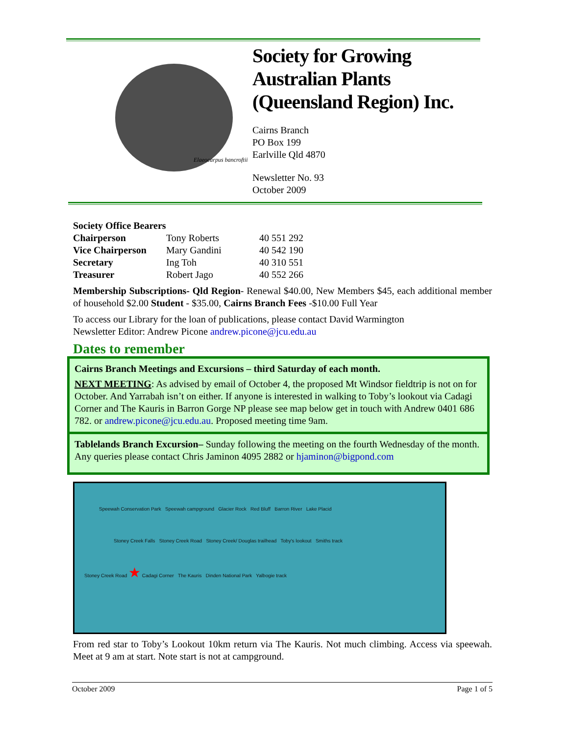Elaeocarpus bancroftii
Society for Growing Australian Plants (Queensland Region) Inc.
Cairns Branch
PO Box 199
Earlville Qld 4870
Newsletter No. 93
October 2009
Society Office Bearers
| Chairperson | Tony Roberts | 40 551 292 |
| Vice Chairperson | Mary Gandini | 40 542 190 |
| Secretary | Ing Toh | 40 310 551 |
| Treasurer | Robert Jago | 40 552 266 |
Membership Subscriptions- Qld Region- Renewal $40.00, New Members $45, each additional member of household $2.00 Student - $35.00, Cairns Branch Fees -$10.00 Full Year
To access our Library for the loan of publications, please contact David Warmington
Newsletter Editor: Andrew Picone andrew.picone@jcu.edu.au
Dates to remember
Cairns Branch Meetings and Excursions – third Saturday of each month.
NEXT MEETING: As advised by email of October 4, the proposed Mt Windsor fieldtrip is not on for October. And Yarrabah isn’t on either. If anyone is interested in walking to Toby’s lookout via Cadagi Corner and The Kauris in Barron Gorge NP please see map below get in touch with Andrew 0401 686 782. or andrew.picone@jcu.edu.au. Proposed meeting time 9am.
Tablelands Branch Excursion– Sunday following the meeting on the fourth Wednesday of the month. Any queries please contact Chris Jaminon 4095 2882 or hjaminon@bigpond.com
Speewah Conservation Park Speewah campground Glacier Rock Red Bluff Barron River Lake Placid
Stoney Creek Falls Stoney Creek Road Stoney Creek/ Douglas trailhead Toby's lookout Smiths track
Stoney Creek Road ★ Cadagi Corner The Kauris Dinden National Park Yalbogie track
From red star to Toby’s Lookout 10km return via The Kauris. Not much climbing. Access via speewah. Meet at 9 am at start. Note start is not at campground.
October 2009 Page 1 of 5